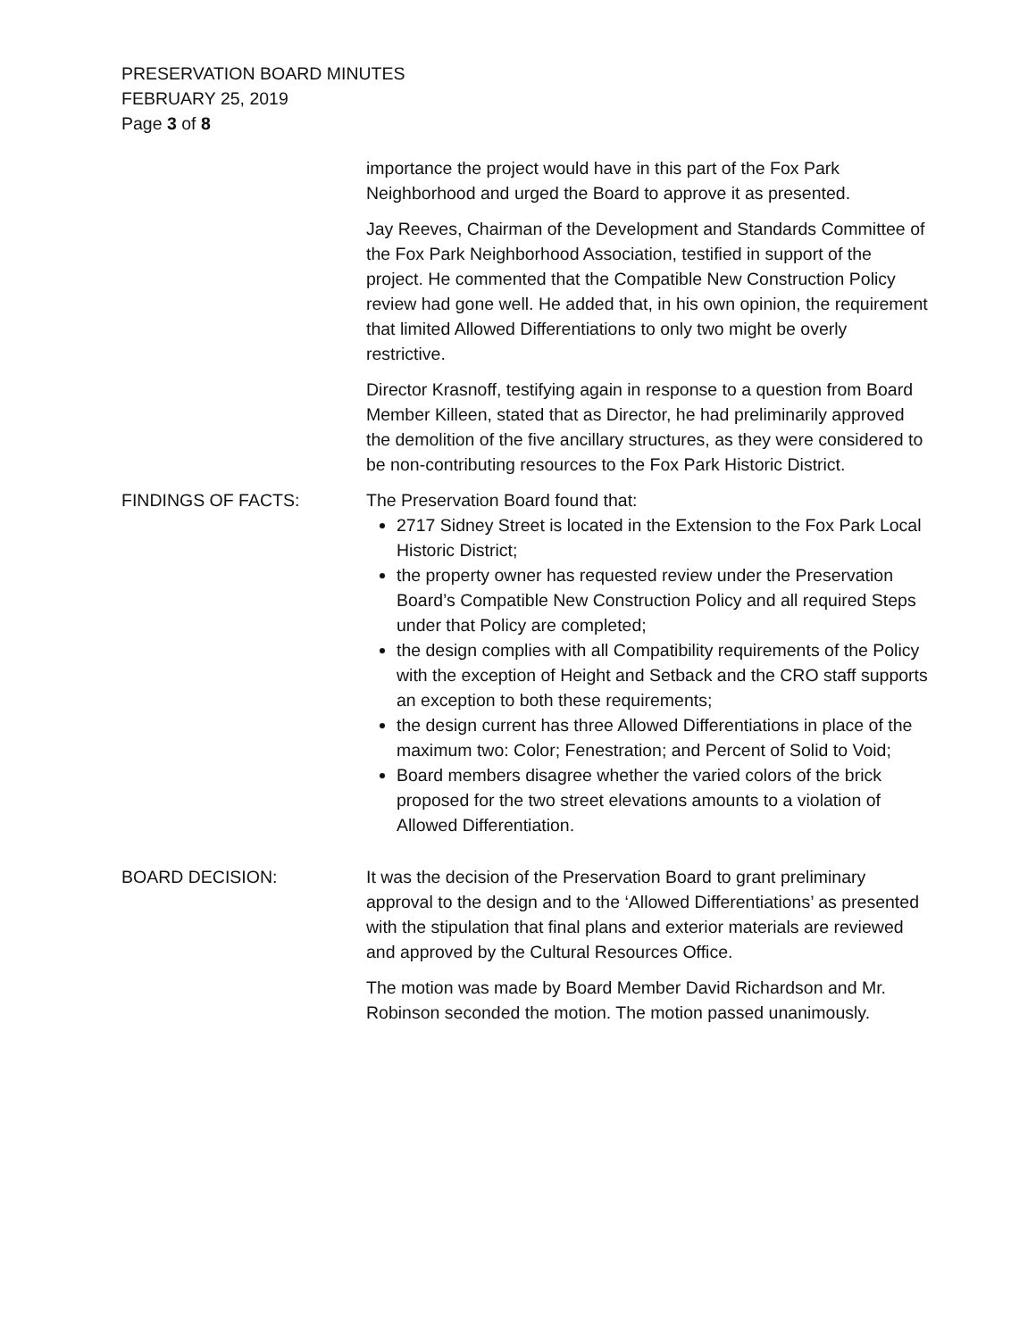PRESERVATION BOARD MINUTES
FEBRUARY 25, 2019
Page 3 of 8
importance the project would have in this part of the Fox Park Neighborhood and urged the Board to approve it as presented.
Jay Reeves, Chairman of the Development and Standards Committee of the Fox Park Neighborhood Association, testified in support of the project. He commented that the Compatible New Construction Policy review had gone well. He added that, in his own opinion, the requirement that limited Allowed Differentiations to only two might be overly restrictive.
Director Krasnoff, testifying again in response to a question from Board Member Killeen, stated that as Director, he had preliminarily approved the demolition of the five ancillary structures, as they were considered to be non-contributing resources to the Fox Park Historic District.
FINDINGS OF FACTS: The Preservation Board found that:
2717 Sidney Street is located in the Extension to the Fox Park Local Historic District;
the property owner has requested review under the Preservation Board’s Compatible New Construction Policy and all required Steps under that Policy are completed;
the design complies with all Compatibility requirements of the Policy with the exception of Height and Setback and the CRO staff supports an exception to both these requirements;
the design current has three Allowed Differentiations in place of the maximum two: Color; Fenestration; and Percent of Solid to Void;
Board members disagree whether the varied colors of the brick proposed for the two street elevations amounts to a violation of Allowed Differentiation.
BOARD DECISION: It was the decision of the Preservation Board to grant preliminary approval to the design and to the ‘Allowed Differentiations’ as presented with the stipulation that final plans and exterior materials are reviewed and approved by the Cultural Resources Office.
The motion was made by Board Member David Richardson and Mr. Robinson seconded the motion. The motion passed unanimously.